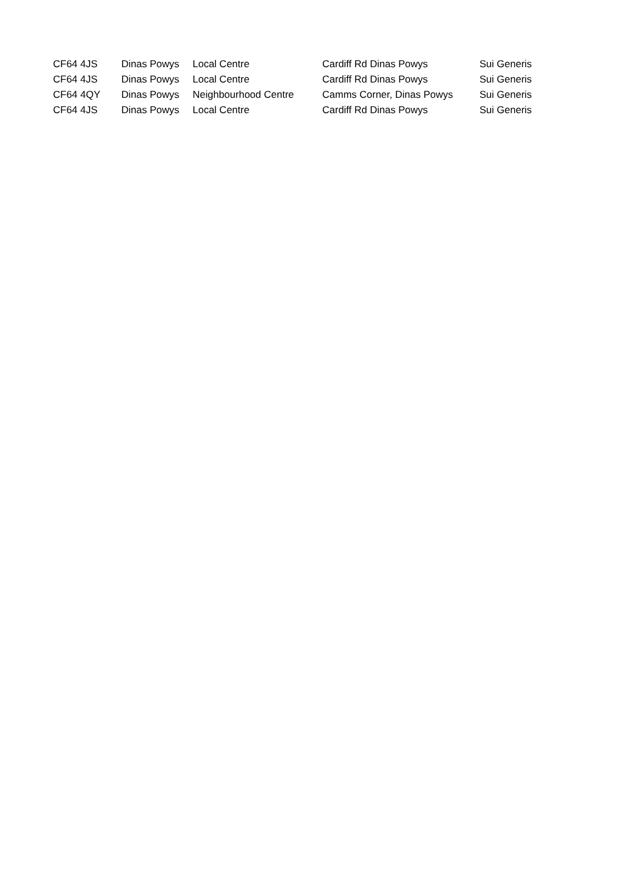| CF64 4JS | Dinas Powys | Local Centre | Cardiff Rd Dinas Powys | Sui Generis |
| CF64 4JS | Dinas Powys | Local Centre | Cardiff Rd Dinas Powys | Sui Generis |
| CF64 4QY | Dinas Powys | Neighbourhood Centre | Camms Corner, Dinas Powys | Sui Generis |
| CF64 4JS | Dinas Powys | Local Centre | Cardiff Rd Dinas Powys | Sui Generis |